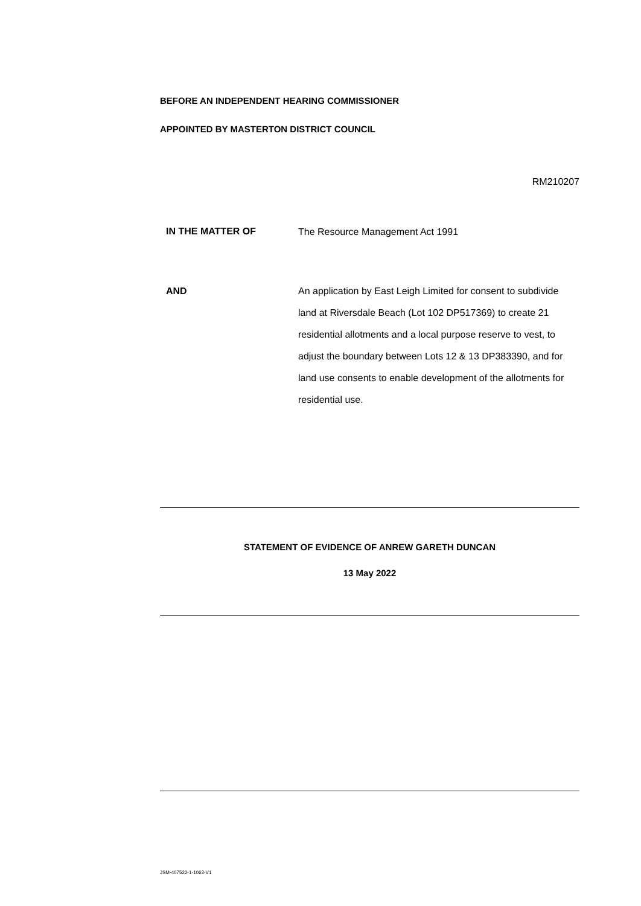BEFORE AN INDEPENDENT HEARING COMMISSIONER
APPOINTED BY MASTERTON DISTRICT COUNCIL
RM210207
IN THE MATTER OF
The Resource Management Act 1991
AND An application by East Leigh Limited for consent to subdivide land at Riversdale Beach (Lot 102 DP517369) to create 21 residential allotments and a local purpose reserve to vest, to adjust the boundary between Lots 12 & 13 DP383390, and for land use consents to enable development of the allotments for residential use.
STATEMENT OF EVIDENCE OF ANREW GARETH DUNCAN
13 May 2022
JSM-407522-1-1063-V1